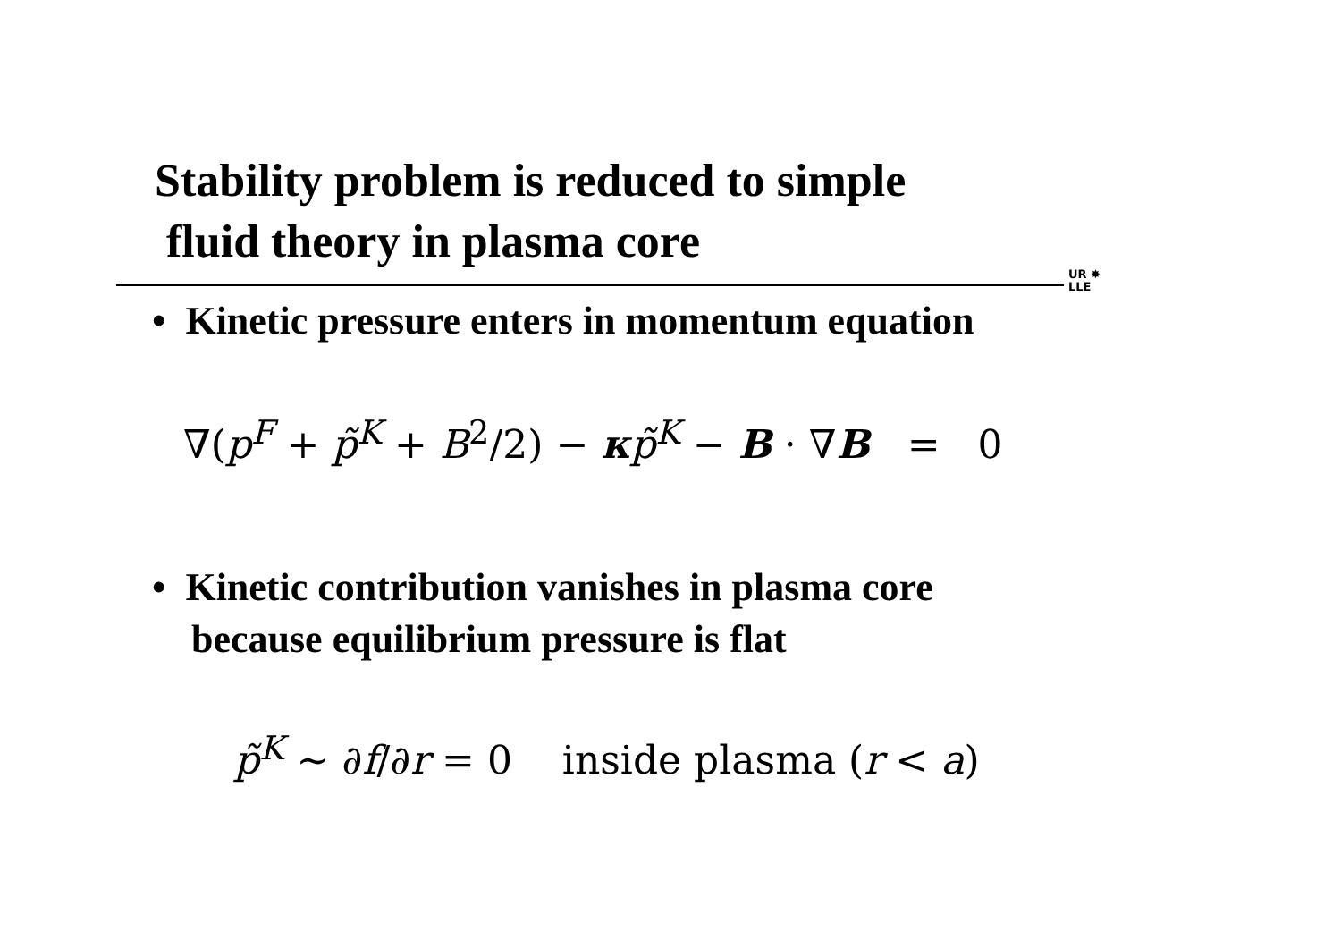Stability problem is reduced to simple
fluid theory in plasma core
UR ✸
LLE
• Kinetic pressure enters in momentum equation
∇(p<sup>F</sup> + p̃<sup>K</sup> + B<sup>2</sup>/2) − κp̃<sup>K</sup> − B · ∇B = 0
• Kinetic contribution vanishes in plasma core
because equilibrium pressure is flat
p̃<sup>K</sup> ∼ ∂f/∂r = 0 inside plasma (r < a)